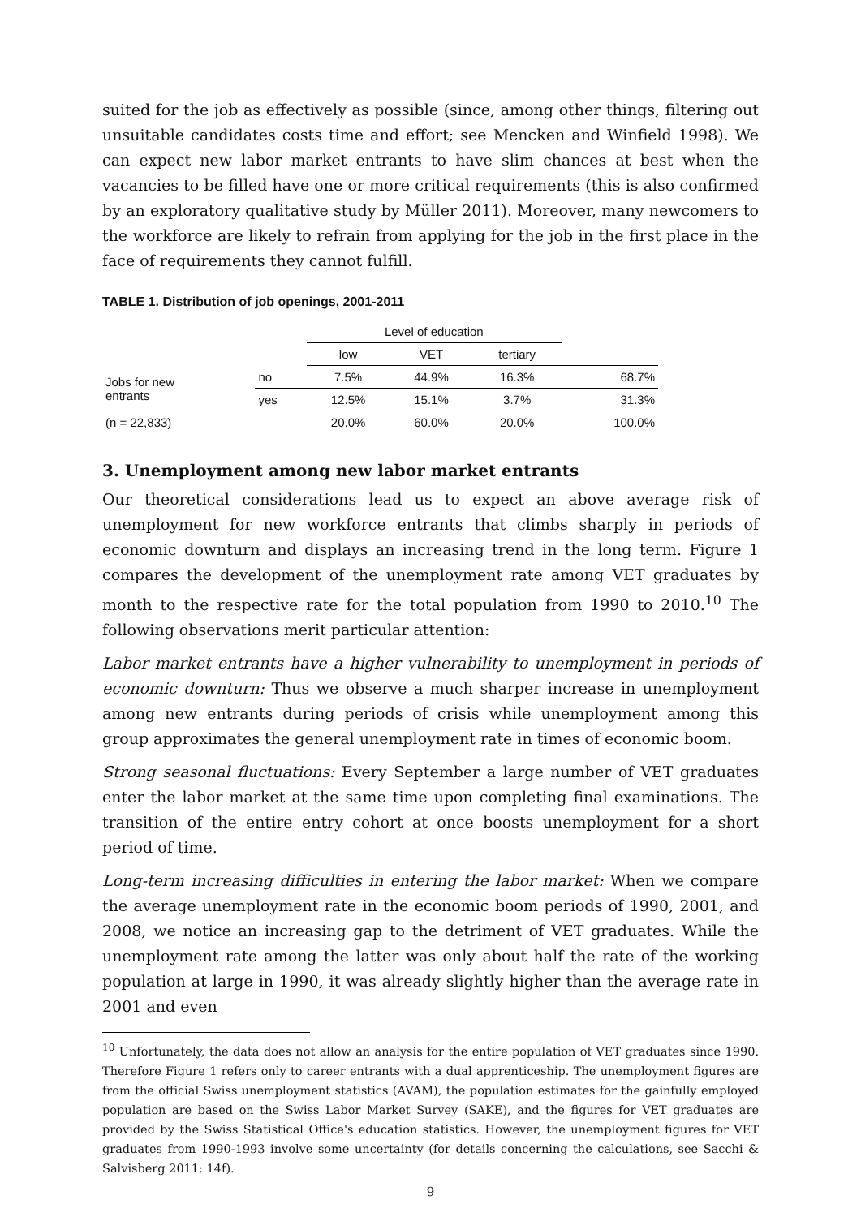suited for the job as effectively as possible (since, among other things, filtering out unsuitable candidates costs time and effort; see Mencken and Winfield 1998). We can expect new labor market entrants to have slim chances at best when the vacancies to be filled have one or more critical requirements (this is also confirmed by an exploratory qualitative study by Müller 2011). Moreover, many newcomers to the workforce are likely to refrain from applying for the job in the first place in the face of requirements they cannot fulfill.
TABLE 1. Distribution of job openings, 2001-2011
| | | Level of education | | | |
| --- | --- | --- | --- | --- | --- |
| | | low | VET | tertiary | |
| Jobs for new entrants | no | 7.5% | 44.9% | 16.3% | 68.7% |
| | yes | 12.5% | 15.1% | 3.7% | 31.3% |
| (n = 22,833) | | 20.0% | 60.0% | 20.0% | 100.0% |
3. Unemployment among new labor market entrants
Our theoretical considerations lead us to expect an above average risk of unemployment for new workforce entrants that climbs sharply in periods of economic downturn and displays an increasing trend in the long term. Figure 1 compares the development of the unemployment rate among VET graduates by month to the respective rate for the total population from 1990 to 2010.<sup>10</sup> The following observations merit particular attention:
Labor market entrants have a higher vulnerability to unemployment in periods of economic downturn: Thus we observe a much sharper increase in unemployment among new entrants during periods of crisis while unemployment among this group approximates the general unemployment rate in times of economic boom.
Strong seasonal fluctuations: Every September a large number of VET graduates enter the labor market at the same time upon completing final examinations. The transition of the entire entry cohort at once boosts unemployment for a short period of time.
Long-term increasing difficulties in entering the labor market: When we compare the average unemployment rate in the economic boom periods of 1990, 2001, and 2008, we notice an increasing gap to the detriment of VET graduates. While the unemployment rate among the latter was only about half the rate of the working population at large in 1990, it was already slightly higher than the average rate in 2001 and even
<sup>10</sup> Unfortunately, the data does not allow an analysis for the entire population of VET graduates since 1990. Therefore Figure 1 refers only to career entrants with a dual apprenticeship. The unemployment figures are from the official Swiss unemployment statistics (AVAM), the population estimates for the gainfully employed population are based on the Swiss Labor Market Survey (SAKE), and the figures for VET graduates are provided by the Swiss Statistical Office's education statistics. However, the unemployment figures for VET graduates from 1990-1993 involve some uncertainty (for details concerning the calculations, see Sacchi & Salvisberg 2011: 14f).
9